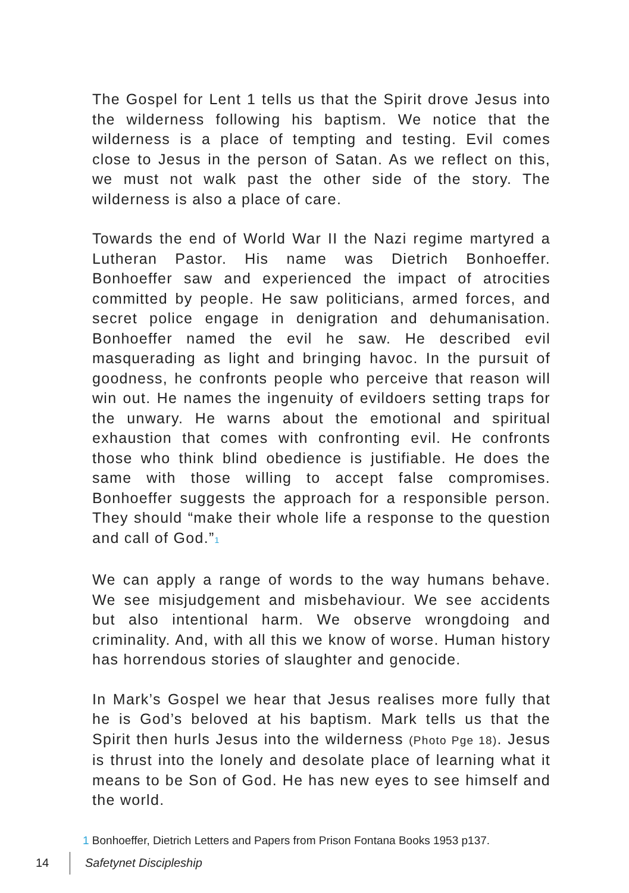The Gospel for Lent 1 tells us that the Spirit drove Jesus into the wilderness following his baptism. We notice that the wilderness is a place of tempting and testing. Evil comes close to Jesus in the person of Satan. As we reflect on this, we must not walk past the other side of the story. The wilderness is also a place of care.
Towards the end of World War II the Nazi regime martyred a Lutheran Pastor. His name was Dietrich Bonhoeffer. Bonhoeffer saw and experienced the impact of atrocities committed by people. He saw politicians, armed forces, and secret police engage in denigration and dehumanisation. Bonhoeffer named the evil he saw. He described evil masquerading as light and bringing havoc. In the pursuit of goodness, he confronts people who perceive that reason will win out. He names the ingenuity of evildoers setting traps for the unwary. He warns about the emotional and spiritual exhaustion that comes with confronting evil. He confronts those who think blind obedience is justifiable. He does the same with those willing to accept false compromises. Bonhoeffer suggests the approach for a responsible person. They should “make their whole life a response to the question and call of God.”<sup>1</sup>
We can apply a range of words to the way humans behave. We see misjudgement and misbehaviour. We see accidents but also intentional harm. We observe wrongdoing and criminality. And, with all this we know of worse. Human history has horrendous stories of slaughter and genocide.
In Mark’s Gospel we hear that Jesus realises more fully that he is God’s beloved at his baptism. Mark tells us that the Spirit then hurls Jesus into the wilderness (Photo Pge 18). Jesus is thrust into the lonely and desolate place of learning what it means to be Son of God. He has new eyes to see himself and the world.
1 Bonhoeffer, Dietrich Letters and Papers from Prison Fontana Books 1953 p137.
14 Safetynet Discipleship